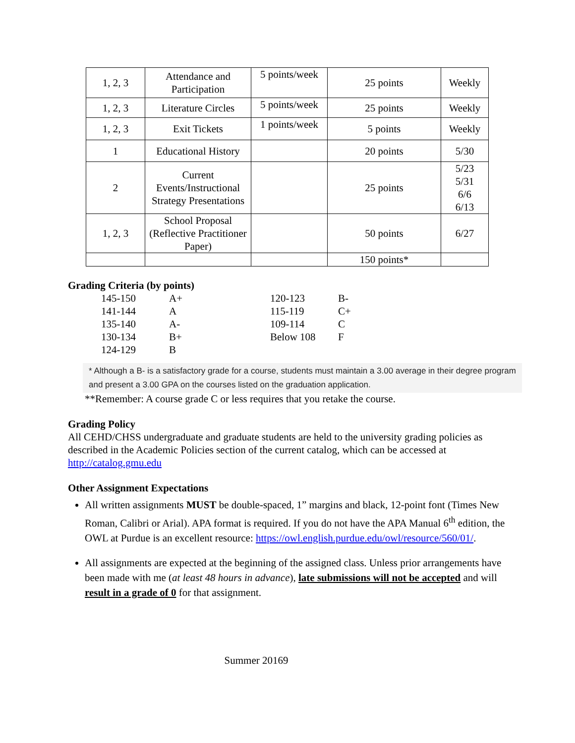| 1, 2, 3 | Attendance and Participation | 5 points/week | 25 points | Weekly |
| 1, 2, 3 | Literature Circles | 5 points/week | 25 points | Weekly |
| 1, 2, 3 | Exit Tickets | 1 points/week | 5 points | Weekly |
| 1 | Educational History | | 20 points | 5/30 |
| 2 | Current Events/Instructional Strategy Presentations | | 25 points | 5/23 5/31 6/6 6/13 |
| 1, 2, 3 | School Proposal (Reflective Practitioner Paper) | | 50 points | 6/27 |
| | | | 150 points* | |
Grading Criteria (by points)
| 145-150 | A+ | 120-123 | B- |
| 141-144 | A | 115-119 | C+ |
| 135-140 | A- | 109-114 | C |
| 130-134 | B+ | Below 108 | F |
| 124-129 | B | | |
* Although a B- is a satisfactory grade for a course, students must maintain a 3.00 average in their degree program and present a 3.00 GPA on the courses listed on the graduation application.
**Remember: A course grade C or less requires that you retake the course.
Grading Policy
All CEHD/CHSS undergraduate and graduate students are held to the university grading policies as described in the Academic Policies section of the current catalog, which can be accessed at http://catalog.gmu.edu
Other Assignment Expectations
All written assignments MUST be double-spaced, 1” margins and black, 12-point font (Times New Roman, Calibri or Arial). APA format is required. If you do not have the APA Manual 6<sup>th</sup> edition, the OWL at Purdue is an excellent resource: https://owl.english.purdue.edu/owl/resource/560/01/.
All assignments are expected at the beginning of the assigned class. Unless prior arrangements have been made with me (at least 48 hours in advance), late submissions will not be accepted and will result in a grade of 0 for that assignment.
Summer 20169